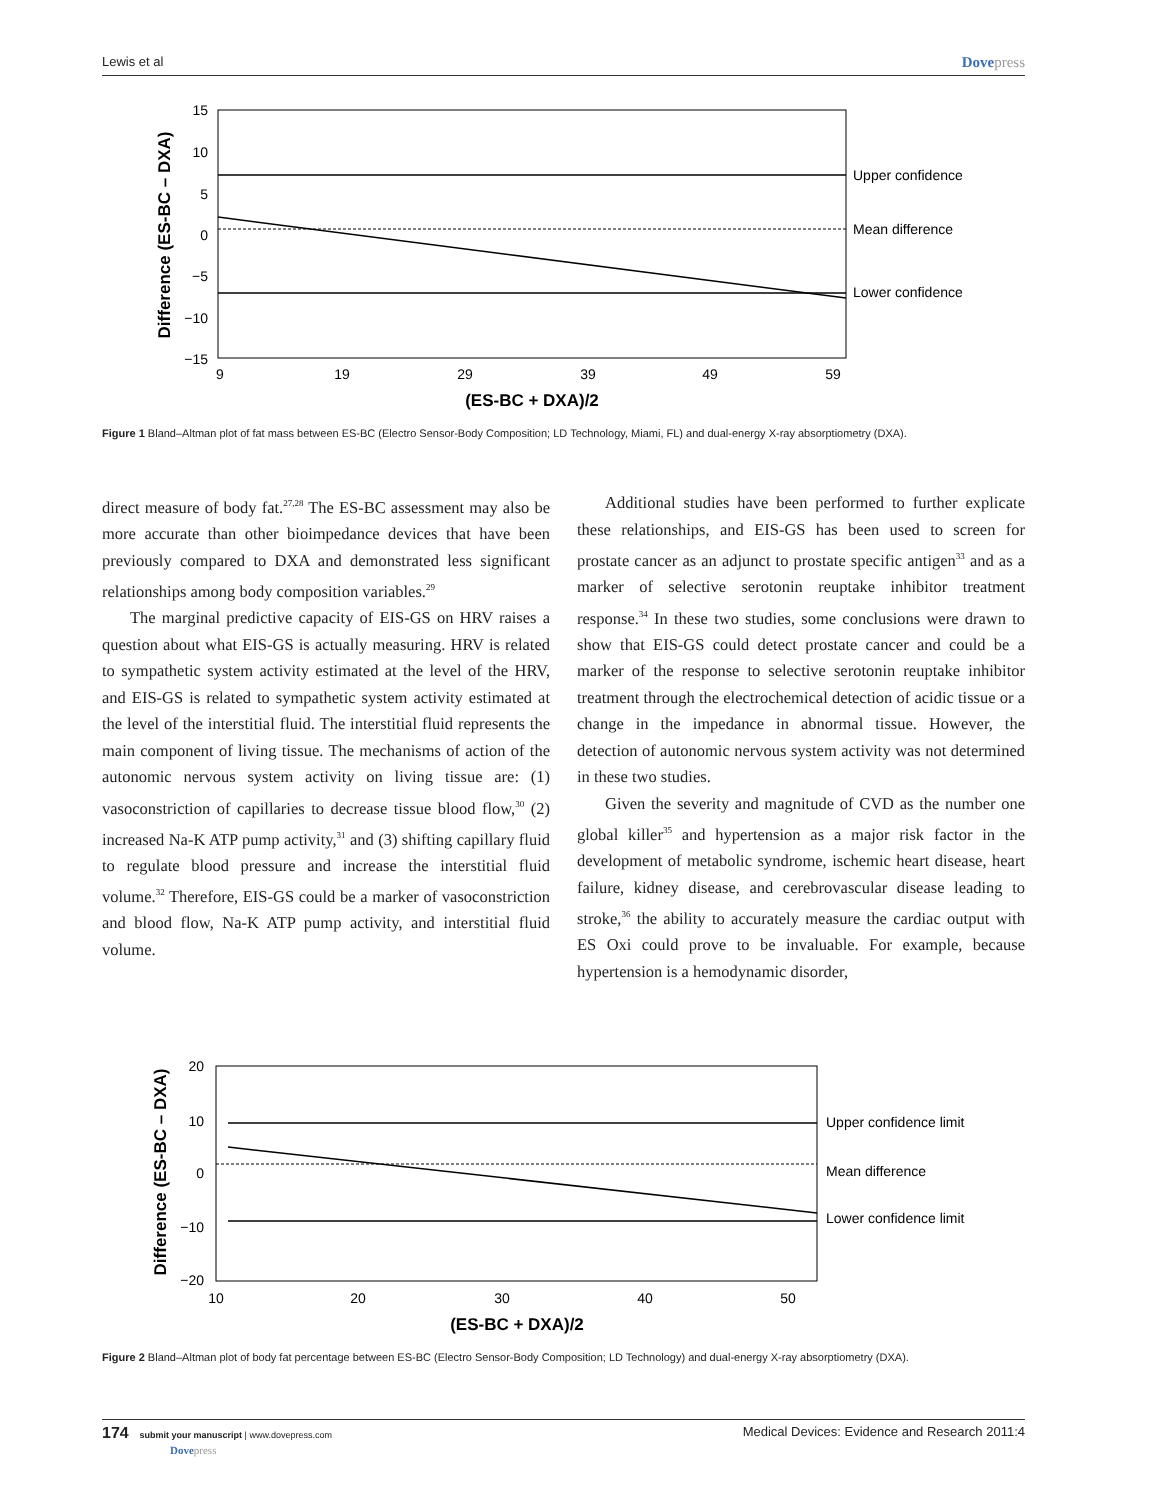Lewis et al Dovepress
Upper confidence
Mean difference
Lower confidence
15
10
5
0
−5
−10
−15
9
19
29
39
49
59
(ES-BC + DXA)/2
Difference (ES-BC – DXA)
Figure 1 Bland–Altman plot of fat mass between ES-BC (Electro Sensor-Body Composition; LD Technology, Miami, FL) and dual-energy X-ray absorptiometry (DXA).
direct measure of body fat.<sup>27,28</sup> The ES-BC assessment may also be more accurate than other bioimpedance devices that have been previously compared to DXA and demonstrated less significant relationships among body composition variables.<sup>29</sup>
The marginal predictive capacity of EIS-GS on HRV raises a question about what EIS-GS is actually measuring. HRV is related to sympathetic system activity estimated at the level of the HRV, and EIS-GS is related to sympathetic system activity estimated at the level of the interstitial fluid. The interstitial fluid represents the main component of living tissue. The mechanisms of action of the autonomic nervous system activity on living tissue are: (1) vasoconstriction of capillaries to decrease tissue blood flow,<sup>30</sup> (2) increased Na-K ATP pump activity,<sup>31</sup> and (3) shifting capillary fluid to regulate blood pressure and increase the interstitial fluid volume.<sup>32</sup> Therefore, EIS-GS could be a marker of vaso­constriction and blood flow, Na-K ATP pump activity, and interstitial fluid volume.
Additional studies have been performed to further explicate these relationships, and EIS-GS has been used to screen for prostate cancer as an adjunct to prostate specific antigen<sup>33</sup> and as a marker of selective serotonin reuptake inhibitor treatment response.<sup>34</sup> In these two studies, some conclusions were drawn to show that EIS-GS could detect prostate cancer and could be a marker of the response to selective serotonin reuptake inhibitor treatment through the electrochemical detection of acidic tissue or a change in the impedance in abnormal tissue. However, the detection of autonomic nervous system activity was not determined in these two studies.
Given the severity and magnitude of CVD as the number one global killer<sup>35</sup> and hypertension as a major risk factor in the development of metabolic syndrome, ischemic heart dis­ease, heart failure, kidney disease, and cerebrovascular dis­ease leading to stroke,<sup>36</sup> the ability to accurately measure the cardiac output with ES Oxi could prove to be invaluable. For example, because hypertension is a hemodynamic disorder,
Upper confidence limit
Mean difference
Lower confidence limit
20
10
0
−10
−20
10
20
30
40
50
(ES-BC + DXA)/2
Difference (ES-BC – DXA)
Figure 2 Bland–Altman plot of body fat percentage between ES-BC (Electro Sensor-Body Composition; LD Technology) and dual-energy X-ray absorptiometry (DXA).
174 submit your manuscript | www.dovepress.com
Dovepress Medical Devices: Evidence and Research 2011:4